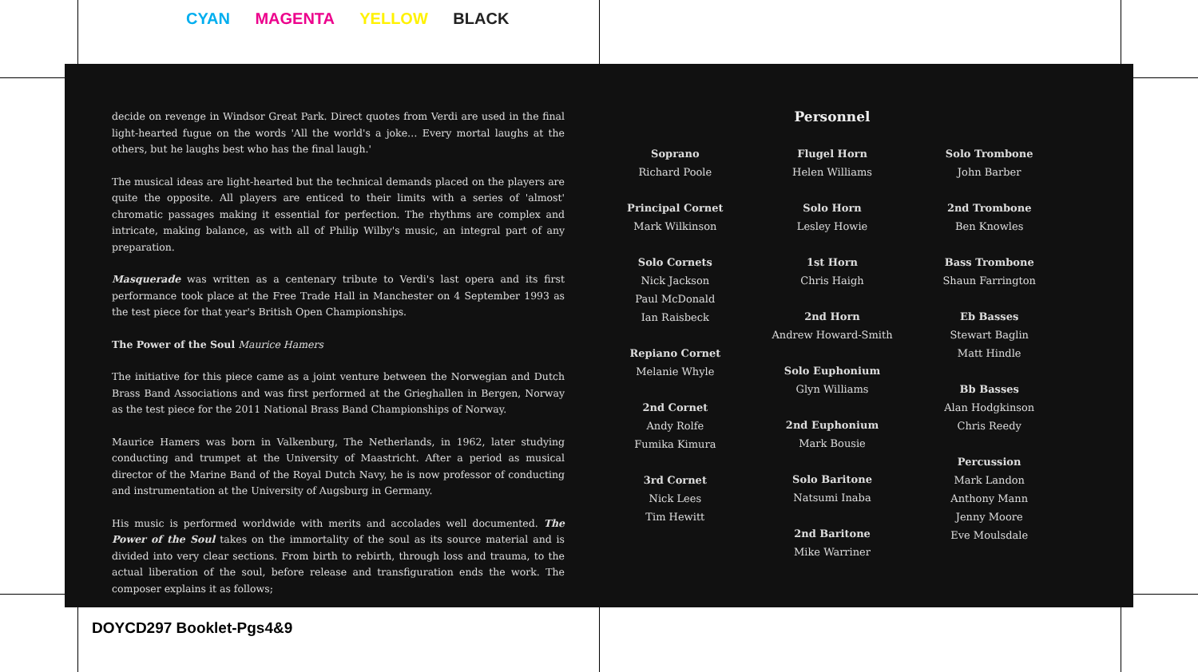CYAN MAGENTA YELLOW BLACK
decide on revenge in Windsor Great Park. Direct quotes from Verdi are used in the final light-hearted fugue on the words 'All the world's a joke… Every mortal laughs at the others, but he laughs best who has the final laugh.'
The musical ideas are light-hearted but the technical demands placed on the players are quite the opposite. All players are enticed to their limits with a series of 'almost' chromatic passages making it essential for perfection. The rhythms are complex and intricate, making balance, as with all of Philip Wilby's music, an integral part of any preparation.
Masquerade was written as a centenary tribute to Verdi's last opera and its first performance took place at the Free Trade Hall in Manchester on 4 September 1993 as the test piece for that year's British Open Championships.
The Power of the Soul Maurice Hamers
The initiative for this piece came as a joint venture between the Norwegian and Dutch Brass Band Associations and was first performed at the Grieghallen in Bergen, Norway as the test piece for the 2011 National Brass Band Championships of Norway.
Maurice Hamers was born in Valkenburg, The Netherlands, in 1962, later studying conducting and trumpet at the University of Maastricht. After a period as musical director of the Marine Band of the Royal Dutch Navy, he is now professor of conducting and instrumentation at the University of Augsburg in Germany.
His music is performed worldwide with merits and accolades well documented. The Power of the Soul takes on the immortality of the soul as its source material and is divided into very clear sections. From birth to rebirth, through loss and trauma, to the actual liberation of the soul, before release and transfiguration ends the work. The composer explains it as follows;
Personnel
Soprano
Richard Poole
Principal Cornet
Mark Wilkinson
Solo Cornets
Nick Jackson
Paul McDonald
Ian Raisbeck
Repiano Cornet
Melanie Whyle
2nd Cornet
Andy Rolfe
Fumika Kimura
3rd Cornet
Nick Lees
Tim Hewitt
Flugel Horn
Helen Williams
Solo Horn
Lesley Howie
1st Horn
Chris Haigh
2nd Horn
Andrew Howard-Smith
Solo Euphonium
Glyn Williams
2nd Euphonium
Mark Bousie
Solo Baritone
Natsumi Inaba
2nd Baritone
Mike Warriner
Solo Trombone
John Barber
2nd Trombone
Ben Knowles
Bass Trombone
Shaun Farrington
Eb Basses
Stewart Baglin
Matt Hindle
Bb Basses
Alan Hodgkinson
Chris Reedy
Percussion
Mark Landon
Anthony Mann
Jenny Moore
Eve Moulsdale
DOYCD297 Booklet-Pgs4&9